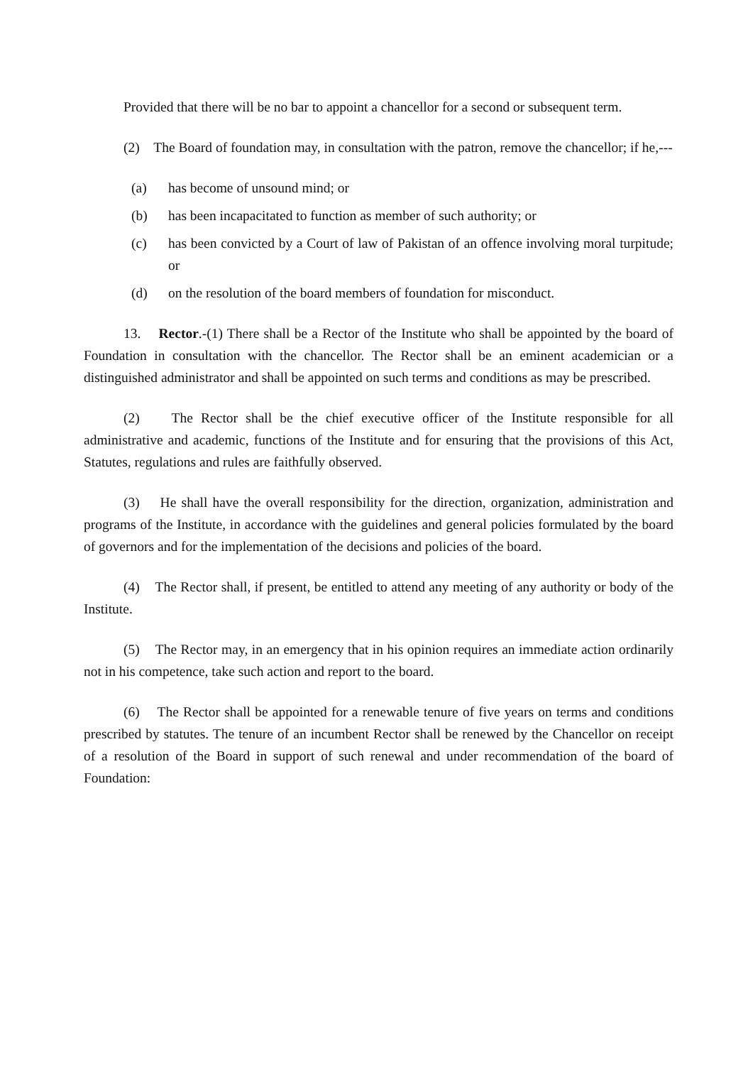Provided that there will be no bar to appoint a chancellor for a second or subsequent term.
(2) The Board of foundation may, in consultation with the patron, remove the chancellor; if he,---
(a) has become of unsound mind; or
(b) has been incapacitated to function as member of such authority; or
(c) has been convicted by a Court of law of Pakistan of an offence involving moral turpitude; or
(d) on the resolution of the board members of foundation for misconduct.
13. Rector.-(1) There shall be a Rector of the Institute who shall be appointed by the board of Foundation in consultation with the chancellor. The Rector shall be an eminent academician or a distinguished administrator and shall be appointed on such terms and conditions as may be prescribed.
(2) The Rector shall be the chief executive officer of the Institute responsible for all administrative and academic, functions of the Institute and for ensuring that the provisions of this Act, Statutes, regulations and rules are faithfully observed.
(3) He shall have the overall responsibility for the direction, organization, administration and programs of the Institute, in accordance with the guidelines and general policies formulated by the board of governors and for the implementation of the decisions and policies of the board.
(4) The Rector shall, if present, be entitled to attend any meeting of any authority or body of the Institute.
(5) The Rector may, in an emergency that in his opinion requires an immediate action ordinarily not in his competence, take such action and report to the board.
(6) The Rector shall be appointed for a renewable tenure of five years on terms and conditions prescribed by statutes. The tenure of an incumbent Rector shall be renewed by the Chancellor on receipt of a resolution of the Board in support of such renewal and under recommendation of the board of Foundation: